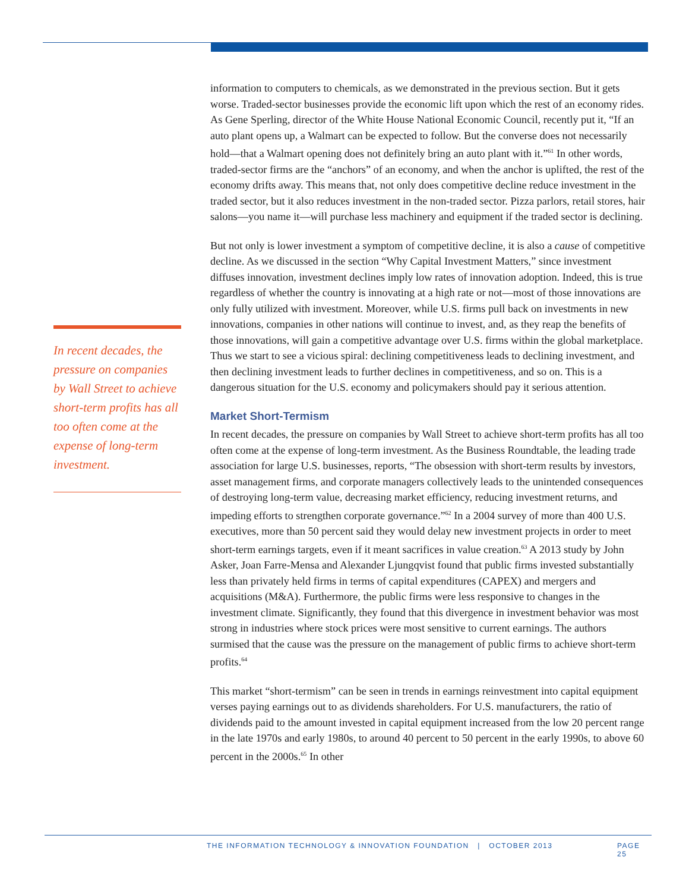In recent decades, the pressure on companies by Wall Street to achieve short-term profits has all too often come at the expense of long-term investment.
information to computers to chemicals, as we demonstrated in the previous section. But it gets worse. Traded-sector businesses provide the economic lift upon which the rest of an economy rides. As Gene Sperling, director of the White House National Economic Council, recently put it, “If an auto plant opens up, a Walmart can be expected to follow. But the converse does not necessarily hold—that a Walmart opening does not definitely bring an auto plant with it.”<sup>61</sup> In other words, traded-sector firms are the “anchors” of an economy, and when the anchor is uplifted, the rest of the economy drifts away. This means that, not only does competitive decline reduce investment in the traded sector, but it also reduces investment in the non-traded sector. Pizza parlors, retail stores, hair salons—you name it—will purchase less machinery and equipment if the traded sector is declining.
But not only is lower investment a symptom of competitive decline, it is also a cause of competitive decline. As we discussed in the section “Why Capital Investment Matters,” since investment diffuses innovation, investment declines imply low rates of innovation adoption. Indeed, this is true regardless of whether the country is innovating at a high rate or not—most of those innovations are only fully utilized with investment. Moreover, while U.S. firms pull back on investments in new innovations, companies in other nations will continue to invest, and, as they reap the benefits of those innovations, will gain a competitive advantage over U.S. firms within the global marketplace. Thus we start to see a vicious spiral: declining competitiveness leads to declining investment, and then declining investment leads to further declines in competitiveness, and so on. This is a dangerous situation for the U.S. economy and policymakers should pay it serious attention.
Market Short-Termism
In recent decades, the pressure on companies by Wall Street to achieve short-term profits has all too often come at the expense of long-term investment. As the Business Roundtable, the leading trade association for large U.S. businesses, reports, “The obsession with short-term results by investors, asset management firms, and corporate managers collectively leads to the unintended consequences of destroying long-term value, decreasing market efficiency, reducing investment returns, and impeding efforts to strengthen corporate governance.”<sup>62</sup> In a 2004 survey of more than 400 U.S. executives, more than 50 percent said they would delay new investment projects in order to meet short-term earnings targets, even if it meant sacrifices in value creation.<sup>63</sup> A 2013 study by John Asker, Joan Farre-Mensa and Alexander Ljungqvist found that public firms invested substantially less than privately held firms in terms of capital expenditures (CAPEX) and mergers and acquisitions (M&A). Furthermore, the public firms were less responsive to changes in the investment climate. Significantly, they found that this divergence in investment behavior was most strong in industries where stock prices were most sensitive to current earnings. The authors surmised that the cause was the pressure on the management of public firms to achieve short-term profits.<sup>64</sup>
This market “short-termism” can be seen in trends in earnings reinvestment into capital equipment verses paying earnings out to as dividends shareholders. For U.S. manufacturers, the ratio of dividends paid to the amount invested in capital equipment increased from the low 20 percent range in the late 1970s and early 1980s, to around 40 percent to 50 percent in the early 1990s, to above 60 percent in the 2000s.<sup>65</sup> In other
THE INFORMATION TECHNOLOGY & INNOVATION FOUNDATION | OCTOBER 2013 PAGE 25